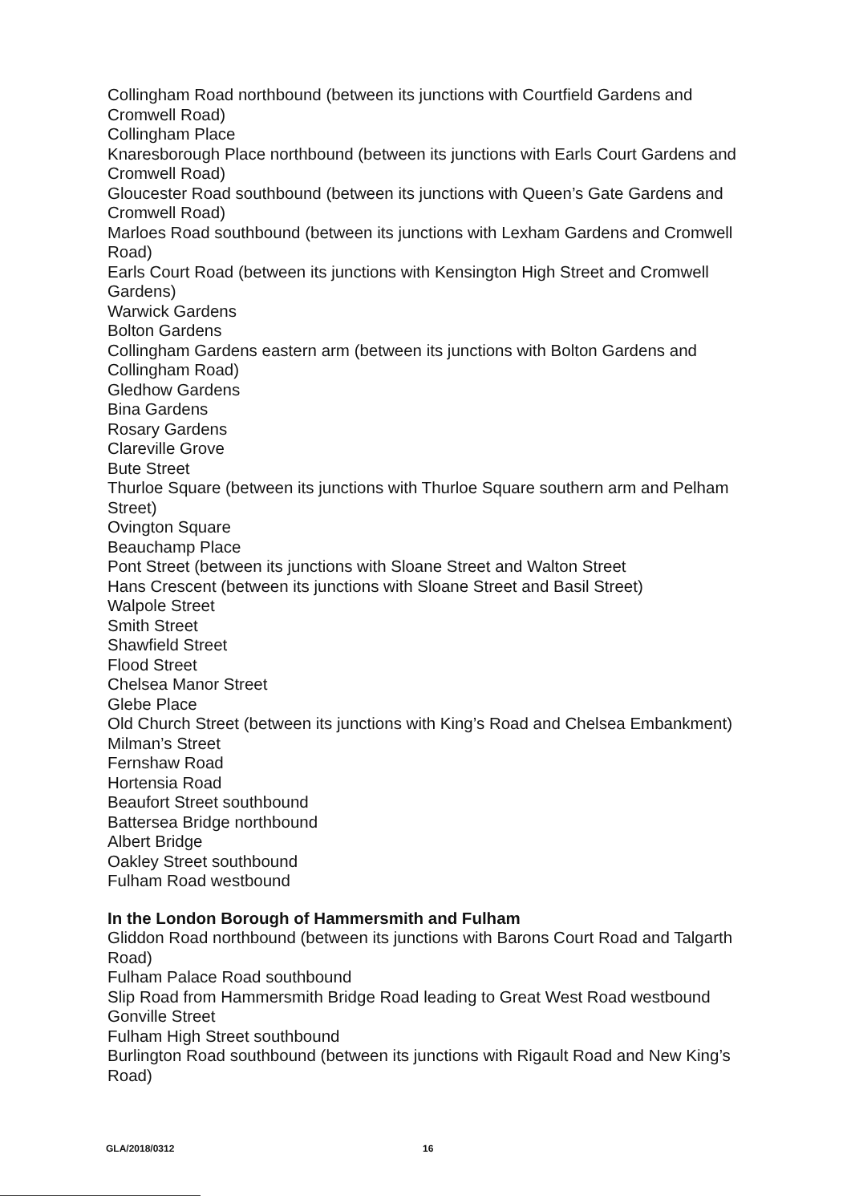Collingham Road northbound (between its junctions with Courtfield Gardens and Cromwell Road)
Collingham Place
Knaresborough Place northbound (between its junctions with Earls Court Gardens and Cromwell Road)
Gloucester Road southbound (between its junctions with Queen’s Gate Gardens and Cromwell Road)
Marloes Road southbound (between its junctions with Lexham Gardens and Cromwell Road)
Earls Court Road (between its junctions with Kensington High Street and Cromwell Gardens)
Warwick Gardens
Bolton Gardens
Collingham Gardens eastern arm (between its junctions with Bolton Gardens and Collingham Road)
Gledhow Gardens
Bina Gardens
Rosary Gardens
Clareville Grove
Bute Street
Thurloe Square (between its junctions with Thurloe Square southern arm and Pelham Street)
Ovington Square
Beauchamp Place
Pont Street (between its junctions with Sloane Street and Walton Street
Hans Crescent (between its junctions with Sloane Street and Basil Street)
Walpole Street
Smith Street
Shawfield Street
Flood Street
Chelsea Manor Street
Glebe Place
Old Church Street (between its junctions with King’s Road and Chelsea Embankment)
Milman’s Street
Fernshaw Road
Hortensia Road
Beaufort Street southbound
Battersea Bridge northbound
Albert Bridge
Oakley Street southbound
Fulham Road westbound
In the London Borough of Hammersmith and Fulham
Gliddon Road northbound (between its junctions with Barons Court Road and Talgarth Road)
Fulham Palace Road southbound
Slip Road from Hammersmith Bridge Road leading to Great West Road westbound
Gonville Street
Fulham High Street southbound
Burlington Road southbound (between its junctions with Rigault Road and New King’s Road)
GLA/2018/0312 16